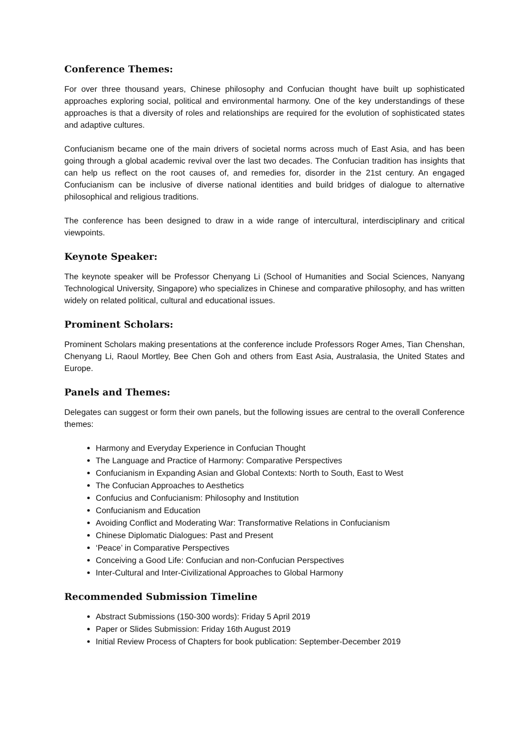Conference Themes:
For over three thousand years, Chinese philosophy and Confucian thought have built up sophisticated approaches exploring social, political and environmental harmony. One of the key understandings of these approaches is that a diversity of roles and relationships are required for the evolution of sophisticated states and adaptive cultures.
Confucianism became one of the main drivers of societal norms across much of East Asia, and has been going through a global academic revival over the last two decades. The Confucian tradition has insights that can help us reflect on the root causes of, and remedies for, disorder in the 21st century. An engaged Confucianism can be inclusive of diverse national identities and build bridges of dialogue to alternative philosophical and religious traditions.
The conference has been designed to draw in a wide range of intercultural, interdisciplinary and critical viewpoints.
Keynote Speaker:
The keynote speaker will be Professor Chenyang Li (School of Humanities and Social Sciences, Nanyang Technological University, Singapore) who specializes in Chinese and comparative philosophy, and has written widely on related political, cultural and educational issues.
Prominent Scholars:
Prominent Scholars making presentations at the conference include Professors Roger Ames, Tian Chenshan, Chenyang Li, Raoul Mortley, Bee Chen Goh and others from East Asia, Australasia, the United States and Europe.
Panels and Themes:
Delegates can suggest or form their own panels, but the following issues are central to the overall Conference themes:
Harmony and Everyday Experience in Confucian Thought
The Language and Practice of Harmony: Comparative Perspectives
Confucianism in Expanding Asian and Global Contexts: North to South, East to West
The Confucian Approaches to Aesthetics
Confucius and Confucianism: Philosophy and Institution
Confucianism and Education
Avoiding Conflict and Moderating War: Transformative Relations in Confucianism
Chinese Diplomatic Dialogues: Past and Present
‘Peace’ in Comparative Perspectives
Conceiving a Good Life: Confucian and non-Confucian Perspectives
Inter-Cultural and Inter-Civilizational Approaches to Global Harmony
Recommended Submission Timeline
Abstract Submissions (150-300 words): Friday 5 April 2019
Paper or Slides Submission: Friday 16th August 2019
Initial Review Process of Chapters for book publication: September-December 2019